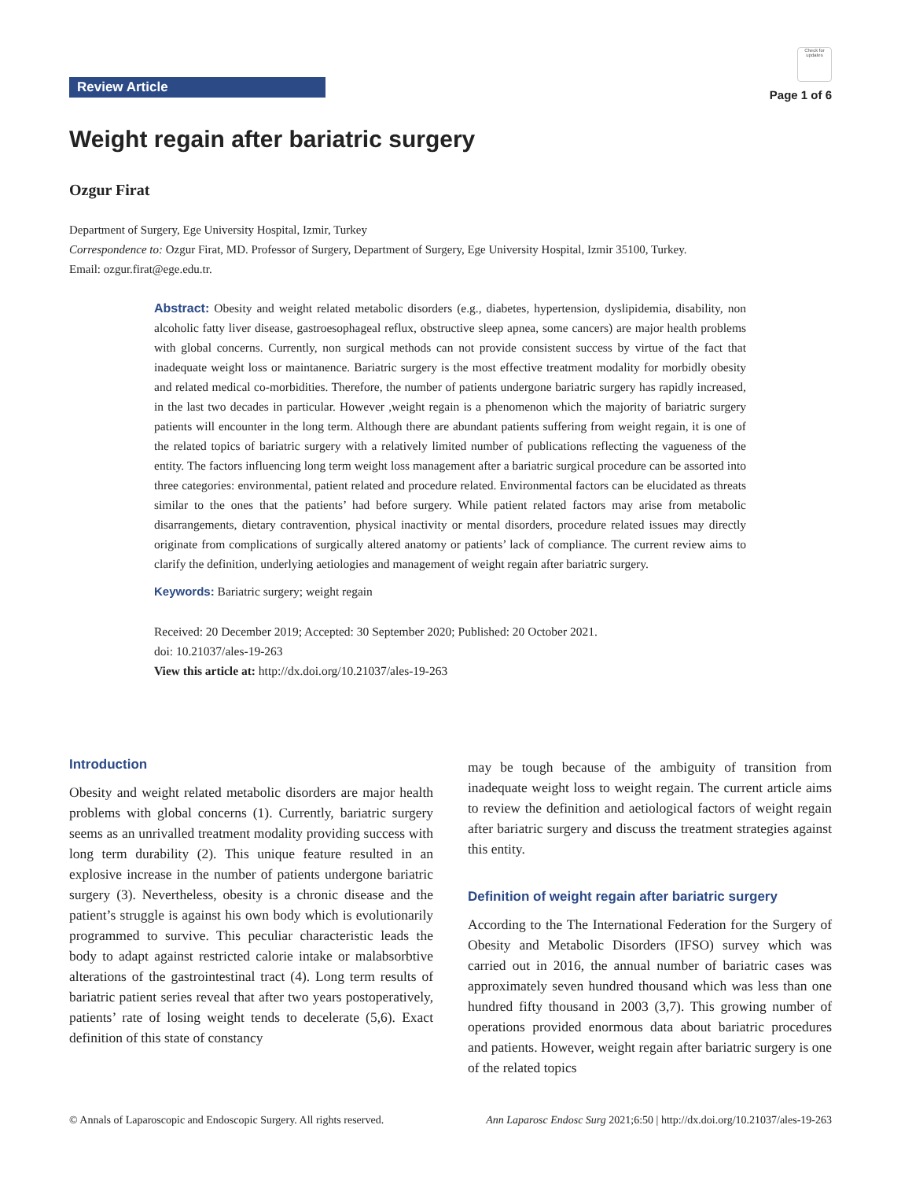Review Article
Check for updates
Page 1 of 6
Weight regain after bariatric surgery
Ozgur Firat
Department of Surgery, Ege University Hospital, Izmir, Turkey
Correspondence to: Ozgur Firat, MD. Professor of Surgery, Department of Surgery, Ege University Hospital, Izmir 35100, Turkey.
Email: ozgur.firat@ege.edu.tr.
Abstract: Obesity and weight related metabolic disorders (e.g., diabetes, hypertension, dyslipidemia, disability, non alcoholic fatty liver disease, gastroesophageal reflux, obstructive sleep apnea, some cancers) are major health problems with global concerns. Currently, non surgical methods can not provide consistent success by virtue of the fact that inadequate weight loss or maintanence. Bariatric surgery is the most effective treatment modality for morbidly obesity and related medical co-morbidities. Therefore, the number of patients undergone bariatric surgery has rapidly increased, in the last two decades in particular. However ,weight regain is a phenomenon which the majority of bariatric surgery patients will encounter in the long term. Although there are abundant patients suffering from weight regain, it is one of the related topics of bariatric surgery with a relatively limited number of publications reflecting the vagueness of the entity. The factors influencing long term weight loss management after a bariatric surgical procedure can be assorted into three categories: environmental, patient related and procedure related. Environmental factors can be elucidated as threats similar to the ones that the patients’ had before surgery. While patient related factors may arise from metabolic disarrangements, dietary contravention, physical inactivity or mental disorders, procedure related issues may directly originate from complications of surgically altered anatomy or patients’ lack of compliance. The current review aims to clarify the definition, underlying aetiologies and management of weight regain after bariatric surgery.
Keywords: Bariatric surgery; weight regain
Received: 20 December 2019; Accepted: 30 September 2020; Published: 20 October 2021.
doi: 10.21037/ales-19-263
View this article at: http://dx.doi.org/10.21037/ales-19-263
Introduction
Obesity and weight related metabolic disorders are major health problems with global concerns (1). Currently, bariatric surgery seems as an unrivalled treatment modality providing success with long term durability (2). This unique feature resulted in an explosive increase in the number of patients undergone bariatric surgery (3). Nevertheless, obesity is a chronic disease and the patient’s struggle is against his own body which is evolutionarily programmed to survive. This peculiar characteristic leads the body to adapt against restricted calorie intake or malabsorbtive alterations of the gastrointestinal tract (4). Long term results of bariatric patient series reveal that after two years postoperatively, patients’ rate of losing weight tends to decelerate (5,6). Exact definition of this state of constancy
may be tough because of the ambiguity of transition from inadequate weight loss to weight regain. The current article aims to review the definition and aetiological factors of weight regain after bariatric surgery and discuss the treatment strategies against this entity.
Definition of weight regain after bariatric surgery
According to the The International Federation for the Surgery of Obesity and Metabolic Disorders (IFSO) survey which was carried out in 2016, the annual number of bariatric cases was approximately seven hundred thousand which was less than one hundred fifty thousand in 2003 (3,7). This growing number of operations provided enormous data about bariatric procedures and patients. However, weight regain after bariatric surgery is one of the related topics
© Annals of Laparoscopic and Endoscopic Surgery. All rights reserved. Ann Laparosc Endosc Surg 2021;6:50 | http://dx.doi.org/10.21037/ales-19-263